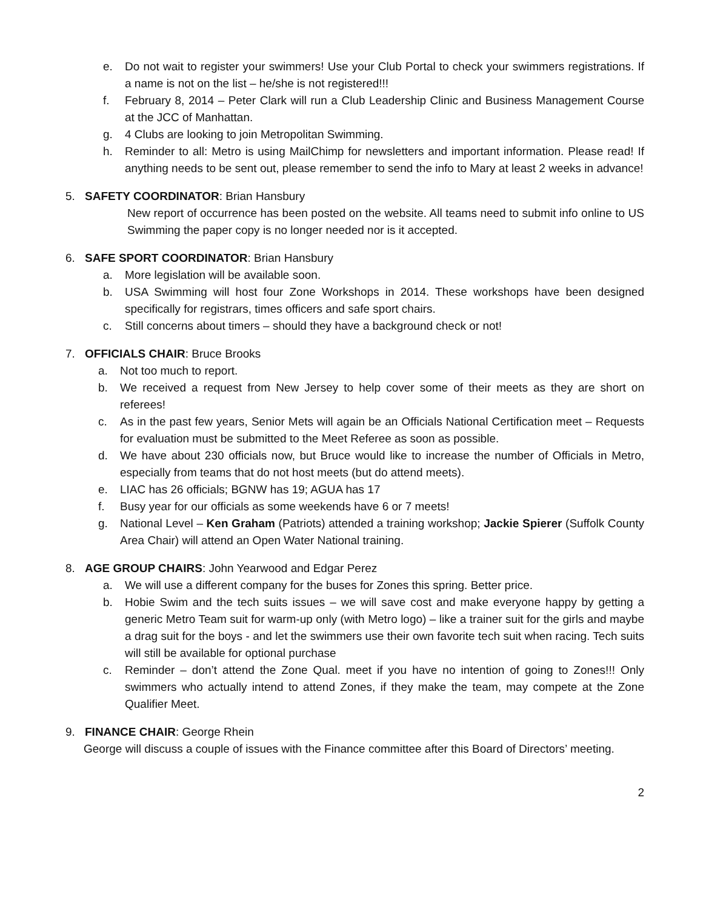e. Do not wait to register your swimmers! Use your Club Portal to check your swimmers registrations. If a name is not on the list – he/she is not registered!!!
f. February 8, 2014 – Peter Clark will run a Club Leadership Clinic and Business Management Course at the JCC of Manhattan.
g. 4 Clubs are looking to join Metropolitan Swimming.
h. Reminder to all: Metro is using MailChimp for newsletters and important information. Please read! If anything needs to be sent out, please remember to send the info to Mary at least 2 weeks in advance!
5. SAFETY COORDINATOR: Brian Hansbury
New report of occurrence has been posted on the website. All teams need to submit info online to US Swimming the paper copy is no longer needed nor is it accepted.
6. SAFE SPORT COORDINATOR: Brian Hansbury
a. More legislation will be available soon.
b. USA Swimming will host four Zone Workshops in 2014. These workshops have been designed specifically for registrars, times officers and safe sport chairs.
c. Still concerns about timers – should they have a background check or not!
7. OFFICIALS CHAIR: Bruce Brooks
a. Not too much to report.
b. We received a request from New Jersey to help cover some of their meets as they are short on referees!
c. As in the past few years, Senior Mets will again be an Officials National Certification meet – Requests for evaluation must be submitted to the Meet Referee as soon as possible.
d. We have about 230 officials now, but Bruce would like to increase the number of Officials in Metro, especially from teams that do not host meets (but do attend meets).
e. LIAC has 26 officials; BGNW has 19; AGUA has 17
f. Busy year for our officials as some weekends have 6 or 7 meets!
g. National Level – Ken Graham (Patriots) attended a training workshop; Jackie Spierer (Suffolk County Area Chair) will attend an Open Water National training.
8. AGE GROUP CHAIRS: John Yearwood and Edgar Perez
a. We will use a different company for the buses for Zones this spring. Better price.
b. Hobie Swim and the tech suits issues – we will save cost and make everyone happy by getting a generic Metro Team suit for warm-up only (with Metro logo) – like a trainer suit for the girls and maybe a drag suit for the boys - and let the swimmers use their own favorite tech suit when racing. Tech suits will still be available for optional purchase
c. Reminder – don’t attend the Zone Qual. meet if you have no intention of going to Zones!!! Only swimmers who actually intend to attend Zones, if they make the team, may compete at the Zone Qualifier Meet.
9. FINANCE CHAIR: George Rhein
George will discuss a couple of issues with the Finance committee after this Board of Directors’ meeting.
2